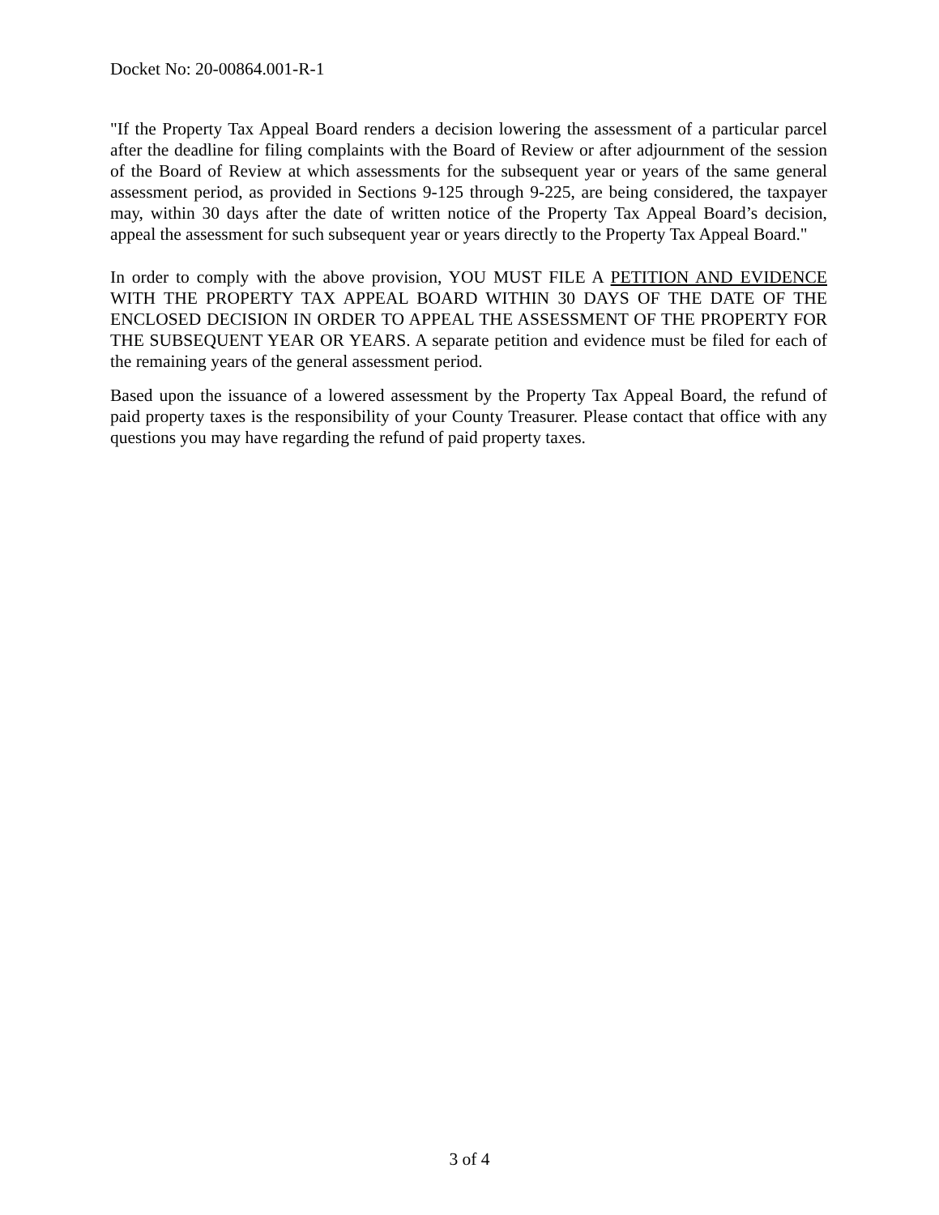Docket No: 20-00864.001-R-1
"If the Property Tax Appeal Board renders a decision lowering the assessment of a particular parcel after the deadline for filing complaints with the Board of Review or after adjournment of the session of the Board of Review at which assessments for the subsequent year or years of the same general assessment period, as provided in Sections 9-125 through 9-225, are being considered, the taxpayer may, within 30 days after the date of written notice of the Property Tax Appeal Board’s decision, appeal the assessment for such subsequent year or years directly to the Property Tax Appeal Board."
In order to comply with the above provision, YOU MUST FILE A PETITION AND EVIDENCE WITH THE PROPERTY TAX APPEAL BOARD WITHIN 30 DAYS OF THE DATE OF THE ENCLOSED DECISION IN ORDER TO APPEAL THE ASSESSMENT OF THE PROPERTY FOR THE SUBSEQUENT YEAR OR YEARS. A separate petition and evidence must be filed for each of the remaining years of the general assessment period.
Based upon the issuance of a lowered assessment by the Property Tax Appeal Board, the refund of paid property taxes is the responsibility of your County Treasurer. Please contact that office with any questions you may have regarding the refund of paid property taxes.
3 of 4